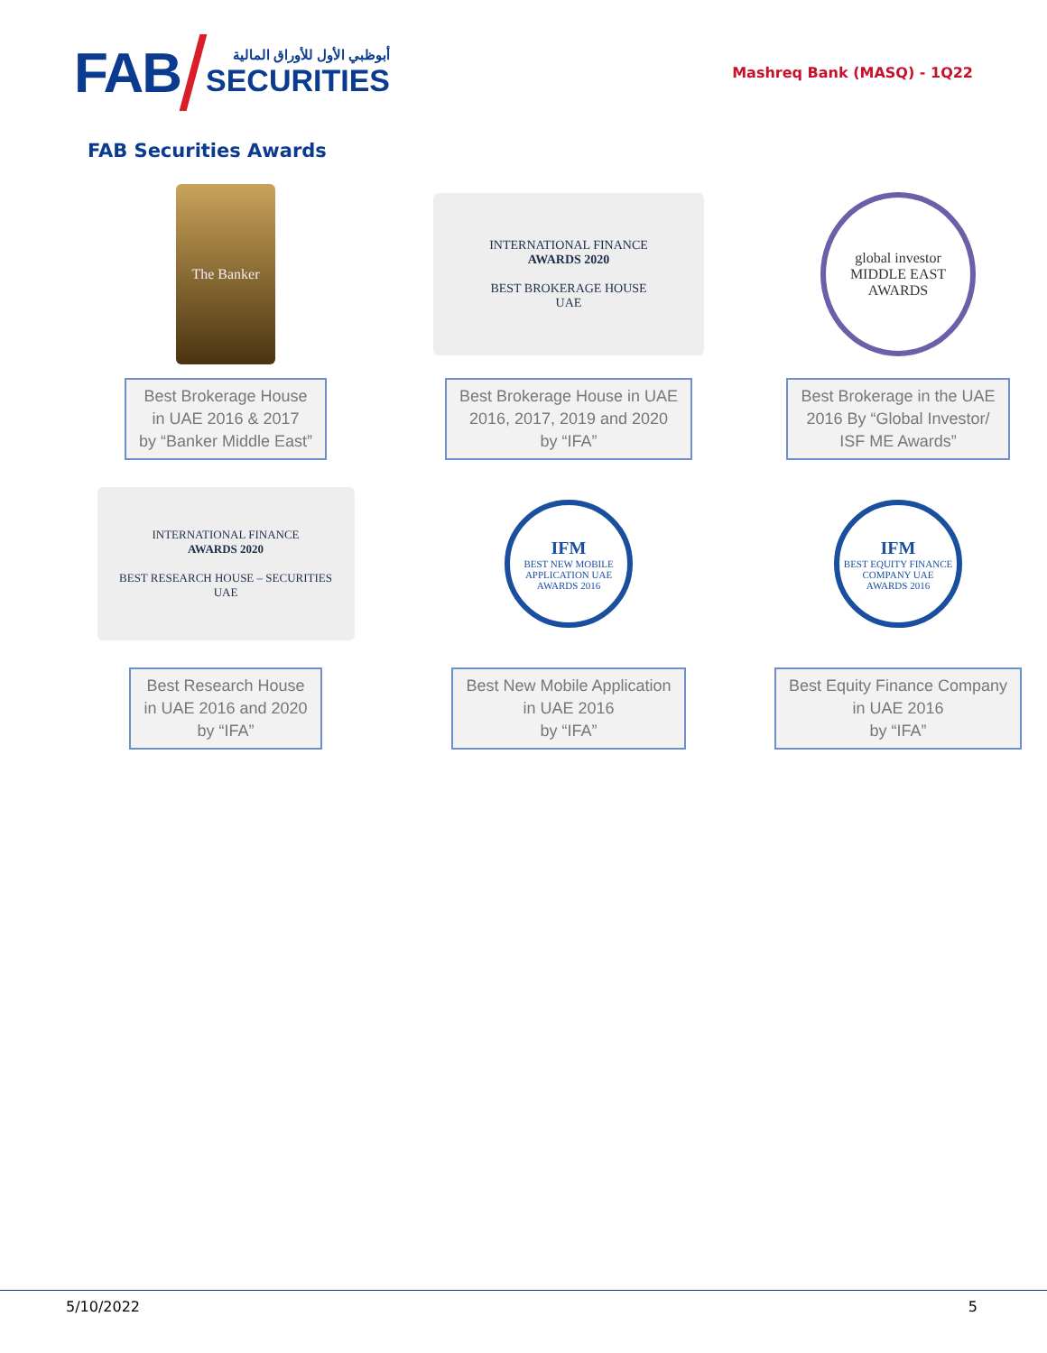FAB
أبوظبي الأول للأوراق المالية
SECURITIES
Mashreq Bank (MASQ) - 1Q22
FAB Securities Awards
The Banker
Best Brokerage House
in UAE 2016 & 2017
by “Banker Middle East”
INTERNATIONAL FINANCE
AWARDS 2020
BEST BROKERAGE HOUSE
UAE
Best Brokerage House in UAE
2016, 2017, 2019 and 2020
by “IFA”
global investor
MIDDLE EAST
AWARDS
Best Brokerage in the UAE
2016 By “Global Investor/
ISF ME Awards”
INTERNATIONAL FINANCE
AWARDS 2020
BEST RESEARCH HOUSE – SECURITIES
UAE
Best Research House
in UAE 2016 and 2020
by “IFA”
IFM
BEST NEW MOBILE APPLICATION UAE
AWARDS 2016
Best New Mobile Application
in UAE 2016
by “IFA”
IFM
BEST EQUITY FINANCE COMPANY UAE
AWARDS 2016
Best Equity Finance Company
in UAE 2016
by “IFA”
5/10/2022 5